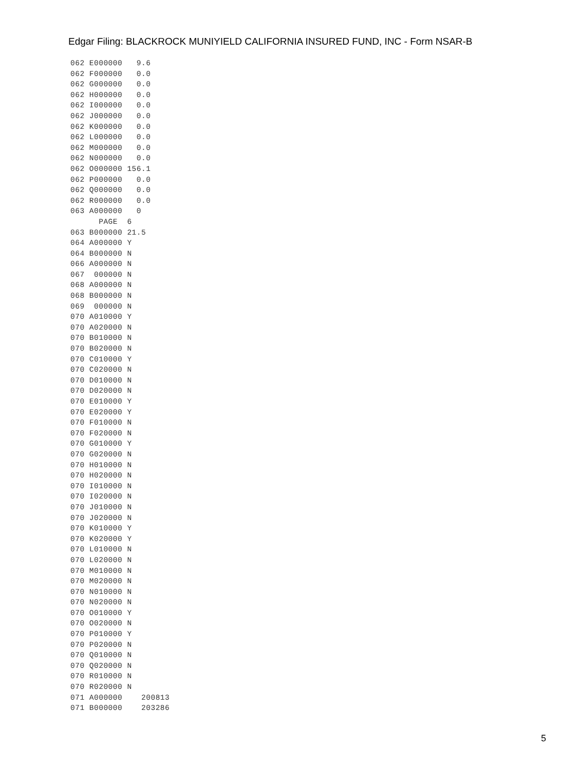Edgar Filing: BLACKROCK MUNIYIELD CALIFORNIA INSURED FUND, INC - Form NSAR-B
062 E000000   9.6
062 F000000   0.0
062 G000000   0.0
062 H000000   0.0
062 I000000   0.0
062 J000000   0.0
062 K000000   0.0
062 L000000   0.0
062 M000000   0.0
062 N000000   0.0
062 O000000 156.1
062 P000000   0.0
062 Q000000   0.0
062 R000000   0.0
063 A000000   0
      PAGE  6
063 B000000 21.5
064 A000000 Y
064 B000000 N
066 A000000 N
067  000000 N
068 A000000 N
068 B000000 N
069  000000 N
070 A010000 Y
070 A020000 N
070 B010000 N
070 B020000 N
070 C010000 Y
070 C020000 N
070 D010000 N
070 D020000 N
070 E010000 Y
070 E020000 Y
070 F010000 N
070 F020000 N
070 G010000 Y
070 G020000 N
070 H010000 N
070 H020000 N
070 I010000 N
070 I020000 N
070 J010000 N
070 J020000 N
070 K010000 Y
070 K020000 Y
070 L010000 N
070 L020000 N
070 M010000 N
070 M020000 N
070 N010000 N
070 N020000 N
070 O010000 Y
070 O020000 N
070 P010000 Y
070 P020000 N
070 Q010000 N
070 Q020000 N
070 R010000 N
070 R020000 N
071 A000000    200813
071 B000000    203286
5